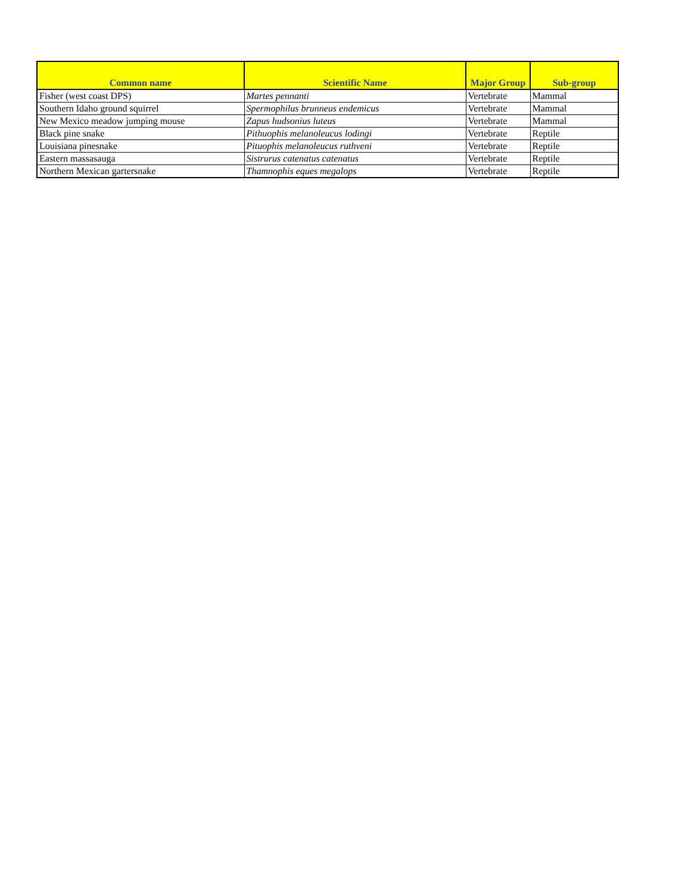| Common name | Scientific Name | Major Group | Sub-group |
| --- | --- | --- | --- |
| Fisher (west coast DPS) | Martes pennanti | Vertebrate | Mammal |
| Southern Idaho ground squirrel | Spermophilus brunneus endemicus | Vertebrate | Mammal |
| New Mexico meadow jumping mouse | Zapus hudsonius luteus | Vertebrate | Mammal |
| Black pine snake | Pithuophis melanoleucus lodingi | Vertebrate | Reptile |
| Louisiana pinesnake | Pituophis melanoleucus ruthveni | Vertebrate | Reptile |
| Eastern massasauga | Sistrurus catenatus catenatus | Vertebrate | Reptile |
| Northern Mexican gartersnake | Thamnophis eques megalops | Vertebrate | Reptile |